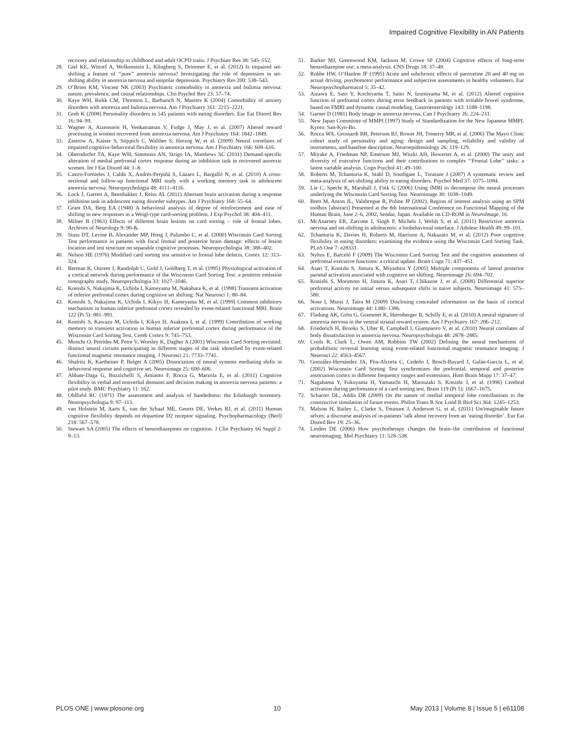Impaired Cognitive Flexibility in AN Patients
recovery and relationship to childhood and adult OCPD traits. J Psychiatr Res 38: 545–552.
28. Giel KE, Wittorf A, Wolkenstein L, Klingberg S, Drimmer E, et al. (2012) Is impaired set-shifting a feature of ‘‘pure’’ anorexia nervosa? Investigating the role of depression in set-shifting ability in anorexia nervosa and unipolar depression. Psychiatry Res 200: 538–543.
29. O’Brien KM, Vincent NK (2003) Psychiatric comorbidity in anorexia and bulimia nervosa: nature, prevalence, and causal relationships. Clin Psychol Rev 23: 57–74.
30. Kaye WH, Bulik CM, Thornton L, Barbarich N, Masters K (2004) Comorbidity of anxiety disorders with anorexia and bulimia nervosa. Am J Psychiatry 161: 2215–2221.
31. Godt K (2008) Personality disorders in 545 patients with eating disorders. Eur Eat Disord Rev 16: 94–99.
32. Wagner A, Aizenstein H, Venkatraman V, Fudge J, May J, et al. (2007) Altered reward processing in women recovered from anorexia nervosa. Am J Psychiatry 164: 1842–1849.
33. Zastrow A, Kaiser S, Stippich C, Walther S, Herzog W, et al. (2009) Neural correlates of impaired cognitive-behavioral flexibility in anorexia nervosa. Am J Psychiatry 166: 608–616.
34. Oberndorfer TA, Kaye WH, Simmons AN, Strigo IA, Matthews SC (2011) Demand-specific alteration of medial prefrontal cortex response during an inhibition task in recovered anorexic women. Int J Eat Disord 44: 1–8.
35. Castro-Fornieles J, Caldú X, Andrés-Perpiñá S, Lázaro L, Bargalló N, et al. (2010) A cross-sectional and follow-up functional MRI study with a working memory task in adolescent anorexia nervosa. Neuropsychologia 48: 4111–4116.
36. Lock J, Garrett A, Beenhakker J, Reiss AL (2011) Aberrant brain activation during a response inhibition task in adolescent eating disorder subtypes. Am J Psychiatry 168: 55–64.
37. Grant DA, Berg EA (1948) A behavioral analysis of degree of reinforcement and ease of shifting to new responses in a Weigl-type card-sorting problem. J Exp Psychol 38: 404–411.
38. Milner B (1963) Effects of different brain lesions on card sorting – role of frontal lobes. Archives of Neurology 9: 90-&.
39. Stuss DT, Levine B, Alexander MP, Hong J, Palumbo C, et al. (2000) Wisconsin Card Sorting Test performance in patients with focal frontal and posterior brain damage: effects of lesion location and test structure on separable cognitive processes. Neuropsychologia 38: 388–402.
40. Nelson HE (1976) Modified card sorting test sensitive to frontal lobe defects. Cortex 12: 313–324.
41. Berman K, Ostrem J, Randolph C, Gold J, Goldberg T, et al. (1995) Physiological activation of a cortical network during performance of the Wisconsin Card Sorting Test: a positron emission tomography study. Neuropsychologia 33: 1027–1046.
42. Konishi S, Nakajima K, Uchida I, Kameyama M, Nakahara K, et al. (1998) Transient activation of inferior prefrontal cortex during cognitive set shifting. Nat Neurosci 1: 80–84.
43. Konishi S, Nakajima K, Uchida I, Kikyo H, Kameyama M, et al. (1999) Common inhibitory mechanism in human inferior prefrontal cortex revealed by event-related functional MRI. Brain 122 (Pt 5): 981–991.
44. Konishi S, Kawazu M, Uchida I, Kikyo H, Asakura I, et al. (1999) Contribution of working memory to transient activation in human inferior prefrontal cortex during performance of the Wisconsin Card Sorting Test. Cereb Cortex 9: 745–753.
45. Monchi O, Petrides M, Petre V, Worsley K, Dagher A (2001) Wisconsin Card Sorting revisited: distinct neural circuits participating in different stages of the task identified by event-related functional magnetic resonance imaging. J Neurosci 21: 7733–7741.
46. Shafritz K, Kartheiser P, Belger A (2005) Dissociation of neural systems mediating shifts in behavioral response and cognitive set. Neuroimage 25: 600–606.
47. Abbate-Daga G, Buzzichelli S, Amianto F, Rocca G, Marzola E, et al. (2011) Cognitive flexibility in verbal and nonverbal domains and decision making in anorexia nervosa patients: a pilot study. BMC Psychiatry 11: 162.
48. Oldfield RC (1971) The assessment and analysis of handedness: the Edinburgh inventory. Neuropsychologia 9: 97–113.
49. van Holstein M, Aarts E, van der Schaaf ME, Geurts DE, Verkes RJ, et al. (2011) Human cognitive flexibility depends on dopamine D2 receptor signaling. Psychopharmacology (Berl) 218: 567–578.
50. Stewart SA (2005) The effects of benzodiazepines on cognition. J Clin Psychiatry 66 Suppl 2: 9–13.
51. Barker MJ, Greenwood KM, Jackson M, Crowe SF (2004) Cognitive effects of long-term benzodiazepine use: a meta-analysis. CNS Drugs 18: 37–48.
52. Robbe HW, O’Hanlon JF (1995) Acute and subchronic effects of paroxetine 20 and 40 mg on actual driving, psychomotor performance and subjective assessments in healthy volunteers. Eur Neuropsychopharmacol 5: 35–42.
53. Aizawa E, Sato Y, Kochiyama T, Saito N, Izumiyama M, et al. (2012) Altered cognitive function of prefrontal cortex during error feedback in patients with irritable bowel syndrome, based on FMRI and dynamic causal modeling. Gastroenterology 143: 1188–1198.
54. Garner D (1981) Body image in anorexia nervosa. Can J Psychiatry 26: 224–231.
55. New Japan Committee of MMPI (1997) Study of Standardization for the New Japanese MMPI. Kyoto: San-Kyo-Bo.
56. Rocca WA, Grossardt BR, Peterson BJ, Bower JH, Trenerry MR, et al. (2006) The Mayo Clinic cohort study of personality and aging: design and sampling, reliability and validity of instruments, and baseline description. Neuroepidemiology 26: 119–129.
57. Miyake A, Friedman NP, Emerson MJ, Witzki AH, Howerter A, et al. (2000) The unity and diversity of executive functions and their contributions to complex ‘‘Frontal Lobe’’ tasks: a latent variable analysis. Cogn Psychol 41: 49–100.
58. Roberts M, Tchanturia K, Stahl D, Southgate L, Treasure J (2007) A systematic review and meta-analysis of set-shifting ability in eating disorders. Psychol Med 37: 1075–1084.
59. Lie C, Specht K, Marshall J, Fink G (2006) Using fMRI to decompose the neural processes underlying the Wisconsin Card Sorting Test. Neuroimage 30: 1038–1049.
60. Brett M, Anton JL, Valabregue R, Poline JP (2002). Region of interest analysis using an SPM toolbox [abstract] Presented at the 8th International Conference on Functional Mapping of the Human Brain, June 2–6, 2002, Sendai, Japan. Available on CD-ROM in NeuroImage. 16.
61. McAnarney ER, Zarcone J, Singh P, Michels J, Welsh S, et al. (2011) Restrictive anorexia nervosa and set-shifting in adolescents: a biobehavioral interface. J Adolesc Health 49: 99–101.
62. Tchanturia K, Davies H, Roberts M, Harrison A, Nakazato M, et al. (2012) Poor cognitive flexibility in eating disorders: examining the evidence using the Wisconsin Card Sorting Task. PLoS One 7: e28331.
63. Nyhus E, Barceló F (2009) The Wisconsin Card Sorting Test and the cognitive assessment of prefrontal executive functions: a critical update. Brain Cogn 71: 437–451.
64. Asari T, Konishi S, Jimura K, Miyashita Y (2005) Multiple components of lateral posterior parietal activation associated with cognitive set shifting. Neuroimage 26: 694–702.
65. Konishi S, Morimoto H, Jimura K, Asari T, Chikazoe J, et al. (2008) Differential superior prefrontal activity on initial versus subsequent shifts in naive subjects. Neuroimage 41: 575–580.
66. Nose I, Murai J, Taira M (2009) Disclosing concealed information on the basis of cortical activations. Neuroimage 44: 1380–1386.
67. Fladung AK, Grön G, Grammer K, Herrnberger B, Schilly E, et al. (2010) A neural signature of anorexia nervosa in the ventral striatal reward system. Am J Psychiatry 167: 206–212.
68. Friederich H, Brooks S, Uher R, Campbell I, Giampietro V, et al. (2010) Neural correlates of body dissatisfaction in anorexia nervosa. Neuropsychologia 48: 2878–2885.
69. Cools R, Clark L, Owen AM, Robbins TW (2002) Defining the neural mechanisms of probabilistic reversal learning using event-related functional magnetic resonance imaging. J Neurosci 22: 4563–4567.
70. González-Hernández JA, Pita-Alcorta C, Cedeño I, Bosch-Bayard J, Galán-Garcia L, et al. (2002) Wisconsin Card Sorting Test synchronizes the prefrontal, temporal and posterior association cortex in different frequency ranges and extensions. Hum Brain Mapp 17: 37–47.
71. Nagahama Y, Fukuyama H, Yamauchi H, Matsuzaki S, Konishi J, et al. (1996) Cerebral activation during performance of a card sorting test. Brain 119 (Pt 5): 1667–1675.
72. Schacter DL, Addis DR (2009) On the nature of medial temporal lobe contributions to the constructive simulation of future events. Philos Trans R Soc Lond B Biol Sci 364: 1245–1253.
73. Malson H, Bailey L, Clarke S, Treasure J, Anderson G, et al. (2011) Un/imaginable future selves: a discourse analysis of in-patients’ talk about recovery from an ‘eating disorder’. Eur Eat Disord Rev 19: 25–36.
74. Linden DE (2006) How psychotherapy changes the brain–the contribution of functional neuroimaging. Mol Psychiatry 11: 528–538.
PLOS ONE | www.plosone.org 10 May 2013 | Volume 8 | Issue 5 | e61108